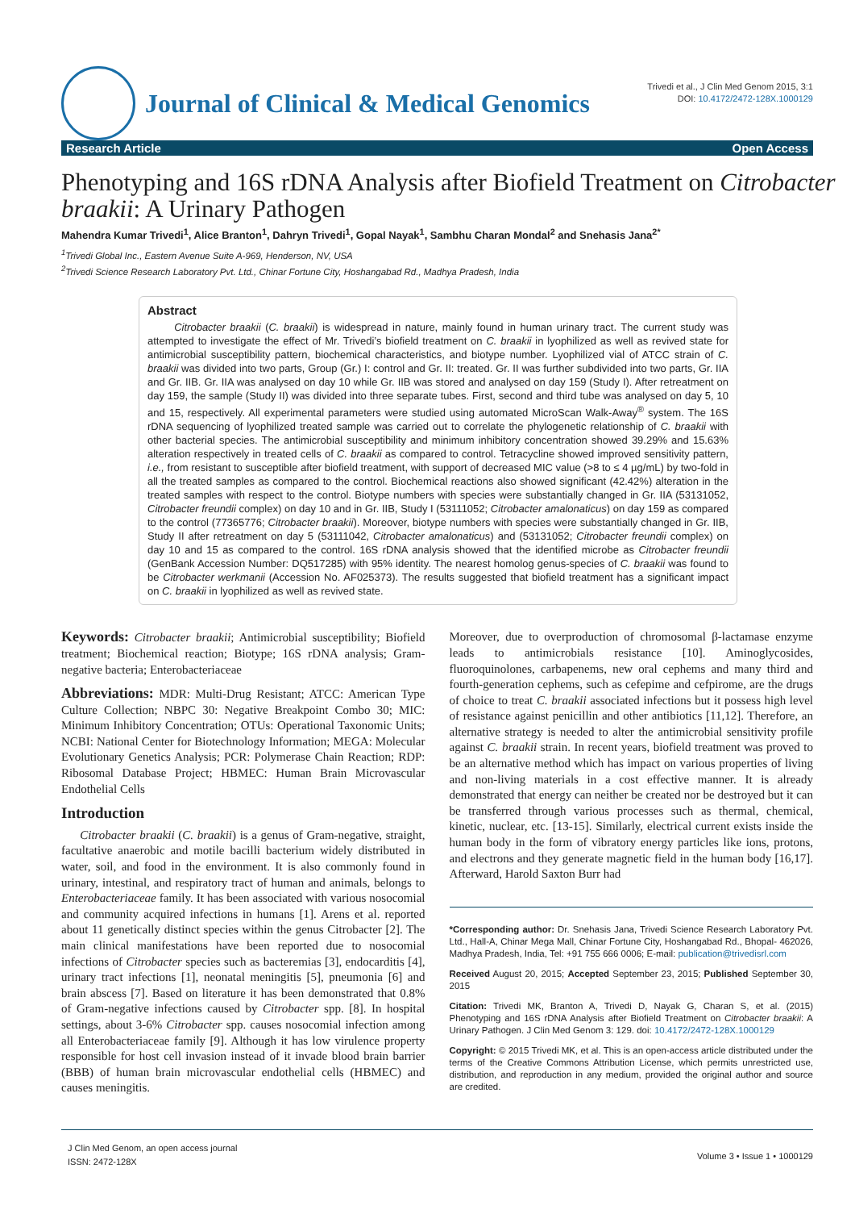Journal of Clinical & Medical Genomics
Trivedi et al., J Clin Med Genom 2015, 3:1
DOI: 10.4172/2472-128X.1000129
Research Article Open Access
Phenotyping and 16S rDNA Analysis after Biofield Treatment on Citrobacter braakii: A Urinary Pathogen
Mahendra Kumar Trivedi<sup>1</sup>, Alice Branton<sup>1</sup>, Dahryn Trivedi<sup>1</sup>, Gopal Nayak<sup>1</sup>, Sambhu Charan Mondal<sup>2</sup> and Snehasis Jana<sup>2*</sup>
<sup>1</sup> Trivedi Global Inc., Eastern Avenue Suite A-969, Henderson, NV, USA
<sup>2</sup> Trivedi Science Research Laboratory Pvt. Ltd., Chinar Fortune City, Hoshangabad Rd., Madhya Pradesh, India
Abstract
Citrobacter braakii (C. braakii) is widespread in nature, mainly found in human urinary tract. The current study was attempted to investigate the effect of Mr. Trivedi’s biofield treatment on C. braakii in lyophilized as well as revived state for antimicrobial susceptibility pattern, biochemical characteristics, and biotype number. Lyophilized vial of ATCC strain of C. braakii was divided into two parts, Group (Gr.) I: control and Gr. II: treated. Gr. II was further subdivided into two parts, Gr. IIA and Gr. IIB. Gr. IIA was analysed on day 10 while Gr. IIB was stored and analysed on day 159 (Study I). After retreatment on day 159, the sample (Study II) was divided into three separate tubes. First, second and third tube was analysed on day 5, 10 and 15, respectively. All experimental parameters were studied using automated MicroScan Walk-Away<sup>®</sup> system. The 16S rDNA sequencing of lyophilized treated sample was carried out to correlate the phylogenetic relationship of C. braakii with other bacterial species. The antimicrobial susceptibility and minimum inhibitory concentration showed 39.29% and 15.63% alteration respectively in treated cells of C. braakii as compared to control. Tetracycline showed improved sensitivity pattern, i.e., from resistant to susceptible after biofield treatment, with support of decreased MIC value (>8 to ≤ 4 µg/mL) by two-fold in all the treated samples as compared to the control. Biochemical reactions also showed significant (42.42%) alteration in the treated samples with respect to the control. Biotype numbers with species were substantially changed in Gr. IIA (53131052, Citrobacter freundii complex) on day 10 and in Gr. IIB, Study I (53111052; Citrobacter amalonaticus) on day 159 as compared to the control (77365776; Citrobacter braakii). Moreover, biotype numbers with species were substantially changed in Gr. IIB, Study II after retreatment on day 5 (53111042, Citrobacter amalonaticus) and (53131052; Citrobacter freundii complex) on day 10 and 15 as compared to the control. 16S rDNA analysis showed that the identified microbe as Citrobacter freundii (GenBank Accession Number: DQ517285) with 95% identity. The nearest homolog genus-species of C. braakii was found to be Citrobacter werkmanii (Accession No. AF025373). The results suggested that biofield treatment has a significant impact on C. braakii in lyophilized as well as revived state.
Keywords: Citrobacter braakii; Antimicrobial susceptibility; Biofield treatment; Biochemical reaction; Biotype; 16S rDNA analysis; Gram-negative bacteria; Enterobacteriaceae
Abbreviations: MDR: Multi-Drug Resistant; ATCC: American Type Culture Collection; NBPC 30: Negative Breakpoint Combo 30; MIC: Minimum Inhibitory Concentration; OTUs: Operational Taxonomic Units; NCBI: National Center for Biotechnology Information; MEGA: Molecular Evolutionary Genetics Analysis; PCR: Polymerase Chain Reaction; RDP: Ribosomal Database Project; HBMEC: Human Brain Microvascular Endothelial Cells
Introduction
Citrobacter braakii (C. braakii) is a genus of Gram-negative, straight, facultative anaerobic and motile bacilli bacterium widely distributed in water, soil, and food in the environment. It is also commonly found in urinary, intestinal, and respiratory tract of human and animals, belongs to Enterobacteriaceae family. It has been associated with various nosocomial and community acquired infections in humans [1]. Arens et al. reported about 11 genetically distinct species within the genus Citrobacter [2]. The main clinical manifestations have been reported due to nosocomial infections of Citrobacter species such as bacteremias [3], endocarditis [4], urinary tract infections [1], neonatal meningitis [5], pneumonia [6] and brain abscess [7]. Based on literature it has been demonstrated that 0.8% of Gram-negative infections caused by Citrobacter spp. [8]. In hospital settings, about 3-6% Citrobacter spp. causes nosocomial infection among all Enterobacteriaceae family [9]. Although it has low virulence property responsible for host cell invasion instead of it invade blood brain barrier (BBB) of human brain microvascular endothelial cells (HBMEC) and causes meningitis.
Moreover, due to overproduction of chromosomal β-lactamase enzyme leads to antimicrobials resistance [10]. Aminoglycosides, fluoroquinolones, carbapenems, new oral cephems and many third and fourth-generation cephems, such as cefepime and cefpirome, are the drugs of choice to treat C. braakii associated infections but it possess high level of resistance against penicillin and other antibiotics [11,12]. Therefore, an alternative strategy is needed to alter the antimicrobial sensitivity profile against C. braakii strain. In recent years, biofield treatment was proved to be an alternative method which has impact on various properties of living and non-living materials in a cost effective manner. It is already demonstrated that energy can neither be created nor be destroyed but it can be transferred through various processes such as thermal, chemical, kinetic, nuclear, etc. [13-15]. Similarly, electrical current exists inside the human body in the form of vibratory energy particles like ions, protons, and electrons and they generate magnetic field in the human body [16,17]. Afterward, Harold Saxton Burr had
*Corresponding author: Dr. Snehasis Jana, Trivedi Science Research Laboratory Pvt. Ltd., Hall-A, Chinar Mega Mall, Chinar Fortune City, Hoshangabad Rd., Bhopal- 462026, Madhya Pradesh, India, Tel: +91 755 666 0006; E-mail: publication@trivedisrl.com
Received August 20, 2015; Accepted September 23, 2015; Published September 30, 2015
Citation: Trivedi MK, Branton A, Trivedi D, Nayak G, Charan S, et al. (2015) Phenotyping and 16S rDNA Analysis after Biofield Treatment on Citrobacter braakii: A Urinary Pathogen. J Clin Med Genom 3: 129. doi: 10.4172/2472-128X.1000129
Copyright: © 2015 Trivedi MK, et al. This is an open-access article distributed under the terms of the Creative Commons Attribution License, which permits unrestricted use, distribution, and reproduction in any medium, provided the original author and source are credited.
J Clin Med Genom, an open access journal
ISSN: 2472-128X
Volume 3 • Issue 1 • 1000129